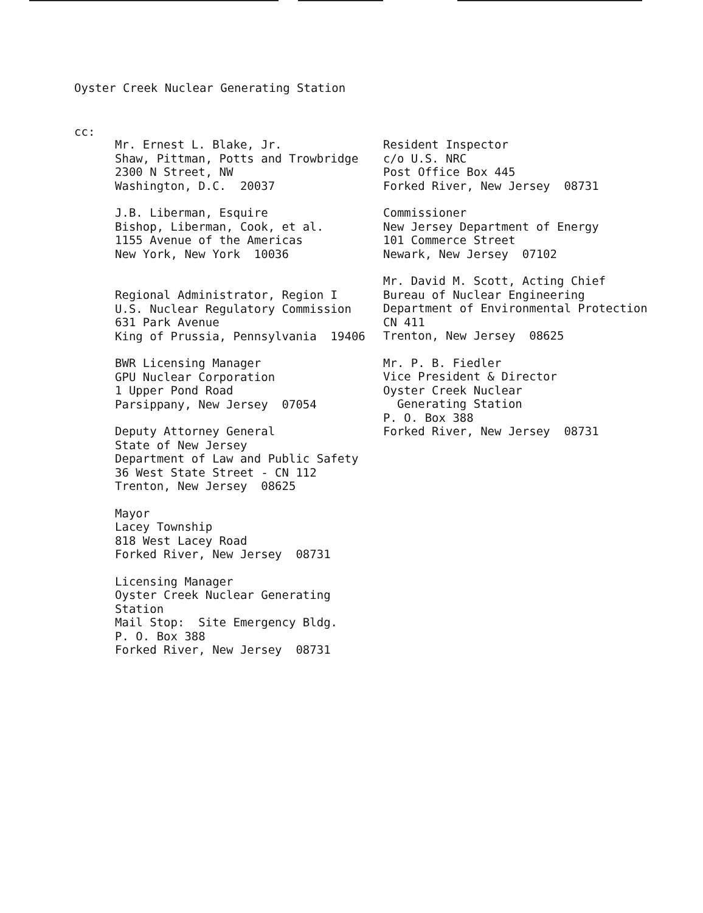Oyster Creek Nuclear Generating Station
cc:
Mr. Ernest L. Blake, Jr.
Shaw, Pittman, Potts and Trowbridge
2300 N Street, NW
Washington, D.C. 20037
J.B. Liberman, Esquire
Bishop, Liberman, Cook, et al.
1155 Avenue of the Americas
New York, New York 10036
Regional Administrator, Region I
U.S. Nuclear Regulatory Commission
631 Park Avenue
King of Prussia, Pennsylvania 19406
BWR Licensing Manager
GPU Nuclear Corporation
1 Upper Pond Road
Parsippany, New Jersey 07054
Deputy Attorney General
State of New Jersey
Department of Law and Public Safety
36 West State Street - CN 112
Trenton, New Jersey 08625
Mayor
Lacey Township
818 West Lacey Road
Forked River, New Jersey 08731
Licensing Manager
Oyster Creek Nuclear Generating Station
Mail Stop: Site Emergency Bldg.
P. O. Box 388
Forked River, New Jersey 08731
Resident Inspector
c/o U.S. NRC
Post Office Box 445
Forked River, New Jersey 08731
Commissioner
New Jersey Department of Energy
101 Commerce Street
Newark, New Jersey 07102
Mr. David M. Scott, Acting Chief
Bureau of Nuclear Engineering
Department of Environmental Protection
CN 411
Trenton, New Jersey 08625
Mr. P. B. Fiedler
Vice President & Director
Oyster Creek Nuclear
Generating Station
P. O. Box 388
Forked River, New Jersey 08731